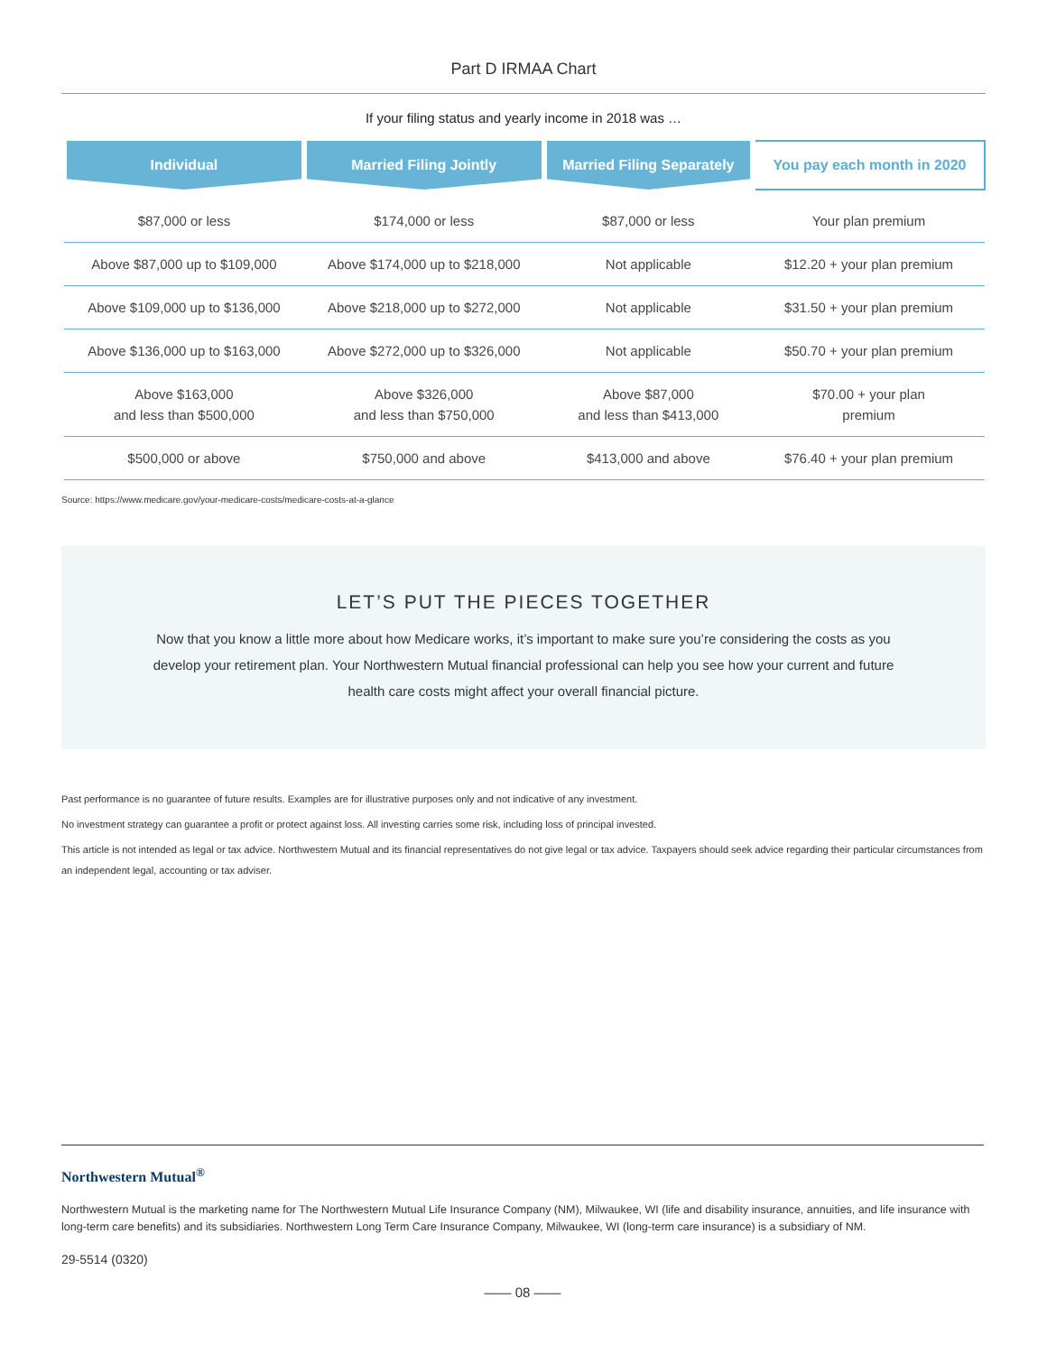Part D IRMAA Chart
If your filing status and yearly income in 2018 was …
| Individual | Married Filing Jointly | Married Filing Separately | You pay each month in 2020 |
| --- | --- | --- | --- |
| $87,000 or less | $174,000 or less | $87,000 or less | Your plan premium |
| Above $87,000 up to $109,000 | Above $174,000 up to $218,000 | Not applicable | $12.20 + your plan premium |
| Above $109,000 up to $136,000 | Above $218,000 up to $272,000 | Not applicable | $31.50 + your plan premium |
| Above $136,000 up to $163,000 | Above $272,000 up to $326,000 | Not applicable | $50.70 + your plan premium |
| Above $163,000 and less than $500,000 | Above $326,000 and less than $750,000 | Above $87,000 and less than $413,000 | $70.00 + your plan premium |
| $500,000 or above | $750,000 and above | $413,000 and above | $76.40 + your plan premium |
Source: https://www.medicare.gov/your-medicare-costs/medicare-costs-at-a-glance
LET’S PUT THE PIECES TOGETHER
Now that you know a little more about how Medicare works, it’s important to make sure you’re considering the costs as you develop your retirement plan. Your Northwestern Mutual financial professional can help you see how your current and future health care costs might affect your overall financial picture.
Past performance is no guarantee of future results. Examples are for illustrative purposes only and not indicative of any investment.
No investment strategy can guarantee a profit or protect against loss. All investing carries some risk, including loss of principal invested.
This article is not intended as legal or tax advice. Northwestern Mutual and its financial representatives do not give legal or tax advice. Taxpayers should seek advice regarding their particular circumstances from an independent legal, accounting or tax adviser.
Northwestern Mutual<sup>®</sup>
Northwestern Mutual is the marketing name for The Northwestern Mutual Life Insurance Company (NM), Milwaukee, WI (life and disability insurance, annuities, and life insurance with long-term care benefits) and its subsidiaries. Northwestern Long Term Care Insurance Company, Milwaukee, WI (long-term care insurance) is a subsidiary of NM.
29-5514 (0320)
—— 08 ——